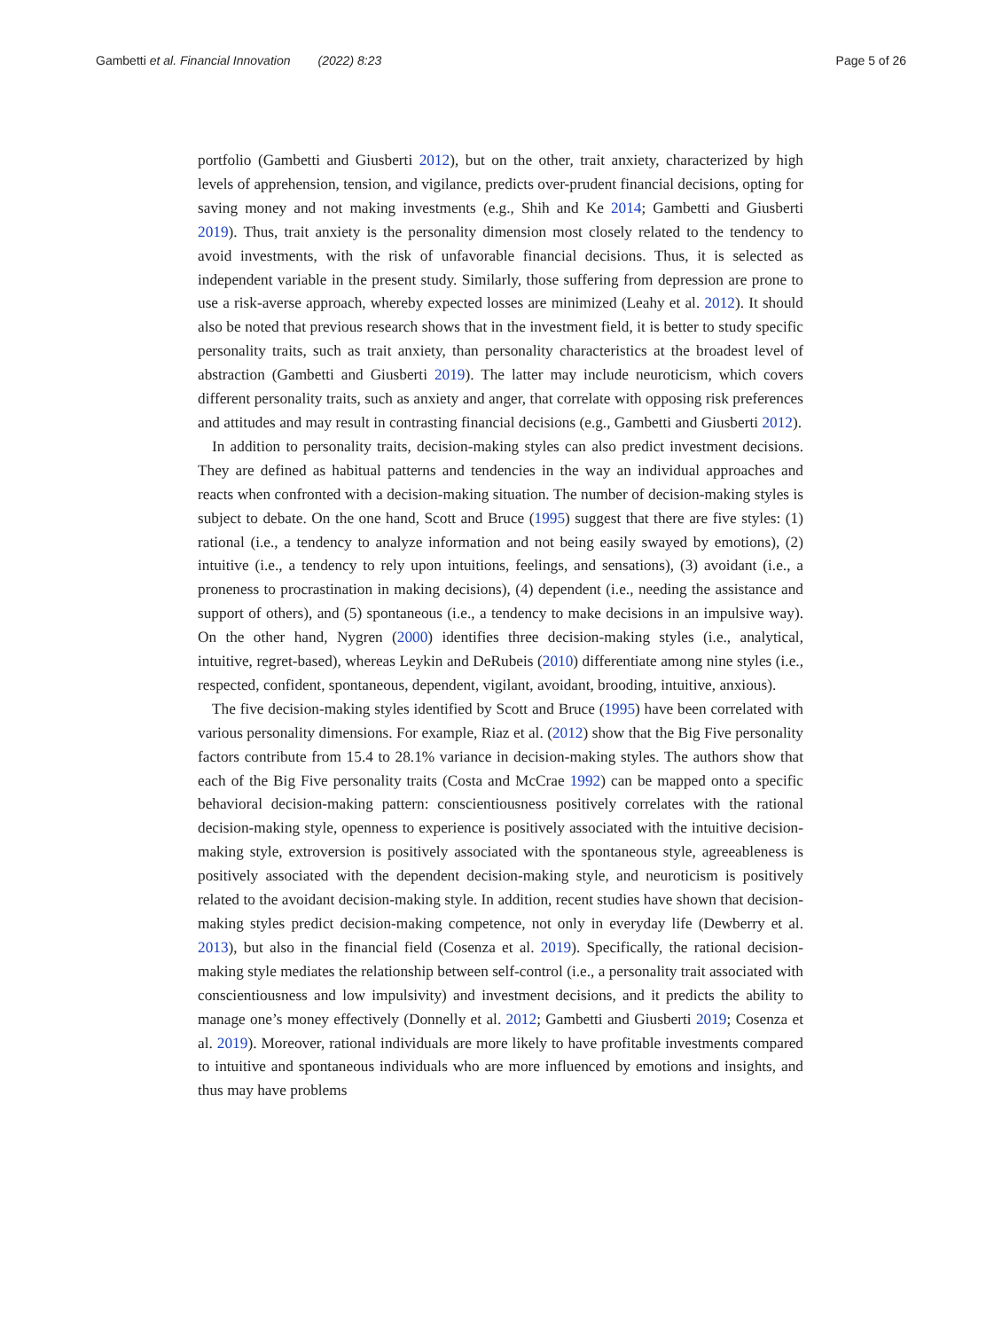Gambetti et al. Financial Innovation (2022) 8:23
Page 5 of 26
portfolio (Gambetti and Giusberti 2012), but on the other, trait anxiety, characterized by high levels of apprehension, tension, and vigilance, predicts over-prudent financial decisions, opting for saving money and not making investments (e.g., Shih and Ke 2014; Gambetti and Giusberti 2019). Thus, trait anxiety is the personality dimension most closely related to the tendency to avoid investments, with the risk of unfavorable financial decisions. Thus, it is selected as independent variable in the present study. Similarly, those suffering from depression are prone to use a risk-averse approach, whereby expected losses are minimized (Leahy et al. 2012). It should also be noted that previous research shows that in the investment field, it is better to study specific personality traits, such as trait anxiety, than personality characteristics at the broadest level of abstraction (Gambetti and Giusberti 2019). The latter may include neuroticism, which covers different personality traits, such as anxiety and anger, that correlate with opposing risk preferences and attitudes and may result in contrasting financial decisions (e.g., Gambetti and Giusberti 2012).
In addition to personality traits, decision-making styles can also predict investment decisions. They are defined as habitual patterns and tendencies in the way an individual approaches and reacts when confronted with a decision-making situation. The number of decision-making styles is subject to debate. On the one hand, Scott and Bruce (1995) suggest that there are five styles: (1) rational (i.e., a tendency to analyze information and not being easily swayed by emotions), (2) intuitive (i.e., a tendency to rely upon intuitions, feelings, and sensations), (3) avoidant (i.e., a proneness to procrastination in making decisions), (4) dependent (i.e., needing the assistance and support of others), and (5) spontaneous (i.e., a tendency to make decisions in an impulsive way). On the other hand, Nygren (2000) identifies three decision-making styles (i.e., analytical, intuitive, regret-based), whereas Leykin and DeRubeis (2010) differentiate among nine styles (i.e., respected, confident, spontaneous, dependent, vigilant, avoidant, brooding, intuitive, anxious).
The five decision-making styles identified by Scott and Bruce (1995) have been correlated with various personality dimensions. For example, Riaz et al. (2012) show that the Big Five personality factors contribute from 15.4 to 28.1% variance in decision-making styles. The authors show that each of the Big Five personality traits (Costa and McCrae 1992) can be mapped onto a specific behavioral decision-making pattern: conscientiousness positively correlates with the rational decision-making style, openness to experience is positively associated with the intuitive decision-making style, extroversion is positively associated with the spontaneous style, agreeableness is positively associated with the dependent decision-making style, and neuroticism is positively related to the avoidant decision-making style. In addition, recent studies have shown that decision-making styles predict decision-making competence, not only in everyday life (Dewberry et al. 2013), but also in the financial field (Cosenza et al. 2019). Specifically, the rational decision-making style mediates the relationship between self-control (i.e., a personality trait associated with conscientiousness and low impulsivity) and investment decisions, and it predicts the ability to manage one’s money effectively (Donnelly et al. 2012; Gambetti and Giusberti 2019; Cosenza et al. 2019). Moreover, rational individuals are more likely to have profitable investments compared to intuitive and spontaneous individuals who are more influenced by emotions and insights, and thus may have problems